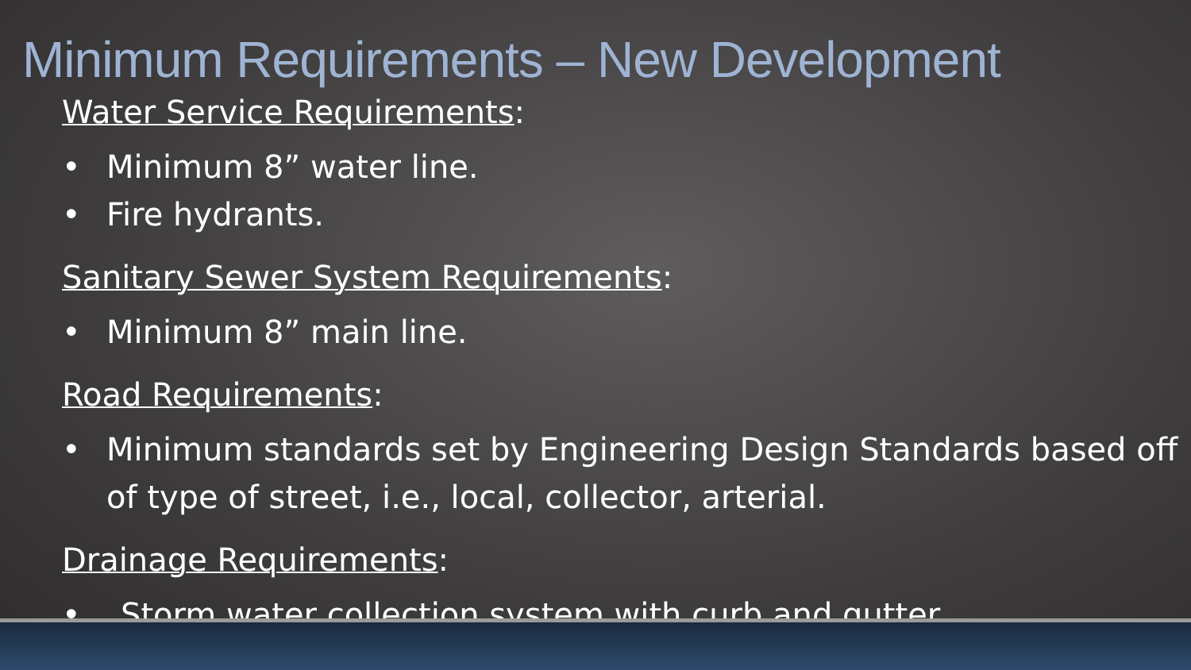Minimum Requirements – New Development
Water Service Requirements:
• Minimum 8” water line.
• Fire hydrants.
Sanitary Sewer System Requirements:
• Minimum 8” main line.
Road Requirements:
• Minimum standards set by Engineering Design Standards based off of type of street, i.e., local, collector, arterial.
Drainage Requirements:
• Storm water collection system with curb and gutter.